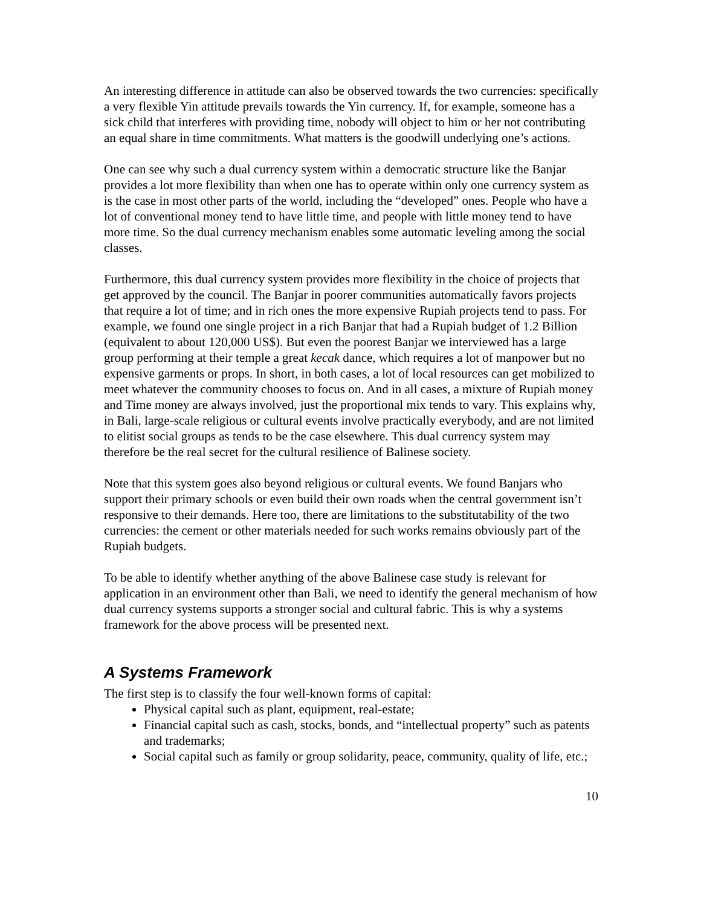An interesting difference in attitude can also be observed towards the two currencies: specifically a very flexible Yin attitude prevails towards the Yin currency. If, for example, someone has a sick child that interferes with providing time, nobody will object to him or her not contributing an equal share in time commitments. What matters is the goodwill underlying one’s actions.
One can see why such a dual currency system within a democratic structure like the Banjar provides a lot more flexibility than when one has to operate within only one currency system as is the case in most other parts of the world, including the “developed” ones. People who have a lot of conventional money tend to have little time, and people with little money tend to have more time. So the dual currency mechanism enables some automatic leveling among the social classes.
Furthermore, this dual currency system provides more flexibility in the choice of projects that get approved by the council. The Banjar in poorer communities automatically favors projects that require a lot of time; and in rich ones the more expensive Rupiah projects tend to pass. For example, we found one single project in a rich Banjar that had a Rupiah budget of 1.2 Billion (equivalent to about 120,000 US$). But even the poorest Banjar we interviewed has a large group performing at their temple a great kecak dance, which requires a lot of manpower but no expensive garments or props. In short, in both cases, a lot of local resources can get mobilized to meet whatever the community chooses to focus on. And in all cases, a mixture of Rupiah money and Time money are always involved, just the proportional mix tends to vary. This explains why, in Bali, large-scale religious or cultural events involve practically everybody, and are not limited to elitist social groups as tends to be the case elsewhere. This dual currency system may therefore be the real secret for the cultural resilience of Balinese society.
Note that this system goes also beyond religious or cultural events. We found Banjars who support their primary schools or even build their own roads when the central government isn’t responsive to their demands. Here too, there are limitations to the substitutability of the two currencies: the cement or other materials needed for such works remains obviously part of the Rupiah budgets.
To be able to identify whether anything of the above Balinese case study is relevant for application in an environment other than Bali, we need to identify the general mechanism of how dual currency systems supports a stronger social and cultural fabric. This is why a systems framework for the above process will be presented next.
A Systems Framework
The first step is to classify the four well-known forms of capital:
Physical capital such as plant, equipment, real-estate;
Financial capital such as cash, stocks, bonds, and “intellectual property” such as patents and trademarks;
Social capital such as family or group solidarity, peace, community, quality of life, etc.;
10